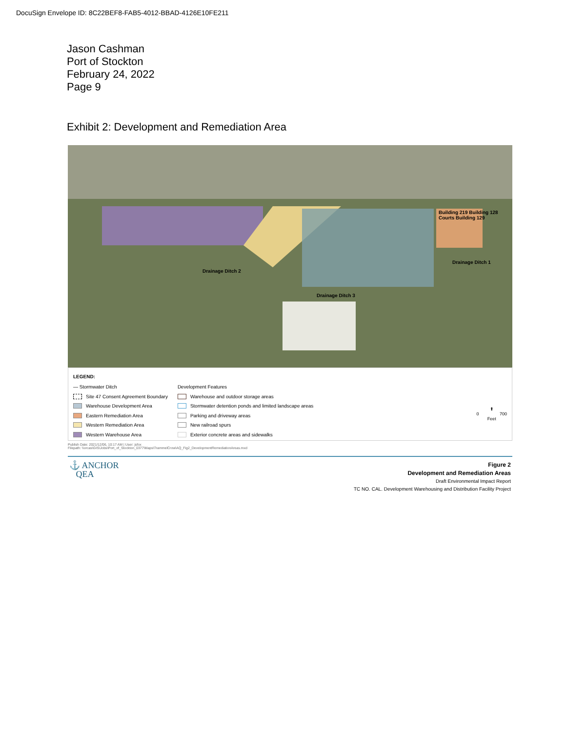DocuSign Envelope ID: 8C22BEF8-FAB5-4012-BBAD-4126E10FE211
Jason Cashman
Port of Stockton
February 24, 2022
Page 9
Exhibit 2: Development and Remediation Area
Building 219 Building 128 Courts Building 129
Drainage Ditch 2
Drainage Ditch 1
Drainage Ditch 3
LEGEND:
— Stormwater Ditch
Site 47 Consent Agreement Boundary
Warehouse Development Area
Eastern Remediation Area
Western Remediation Area
Western Warehouse Area
Development Features
Warehouse and outdoor storage areas
Stormwater detention ponds and limited landscape areas
Parking and driveway areas
New railroad spurs
Exterior concrete areas and sidewalks
⬆
0 700
Feet
Publish Date: 2021/12/06, 10:17 AM | User: jsfox
Filepath: \\orcas\GIS\Jobs\Port_of_Stockton_0377\Maps\TrammelCrow\AQ_Fig2_DevelopmentRemediationAreas.mxd
⚓ ANCHOR
QEA
Figure 2
Development and Remediation Areas
Draft Environmental Impact Report
TC NO. CAL. Development Warehousing and Distribution Facility Project